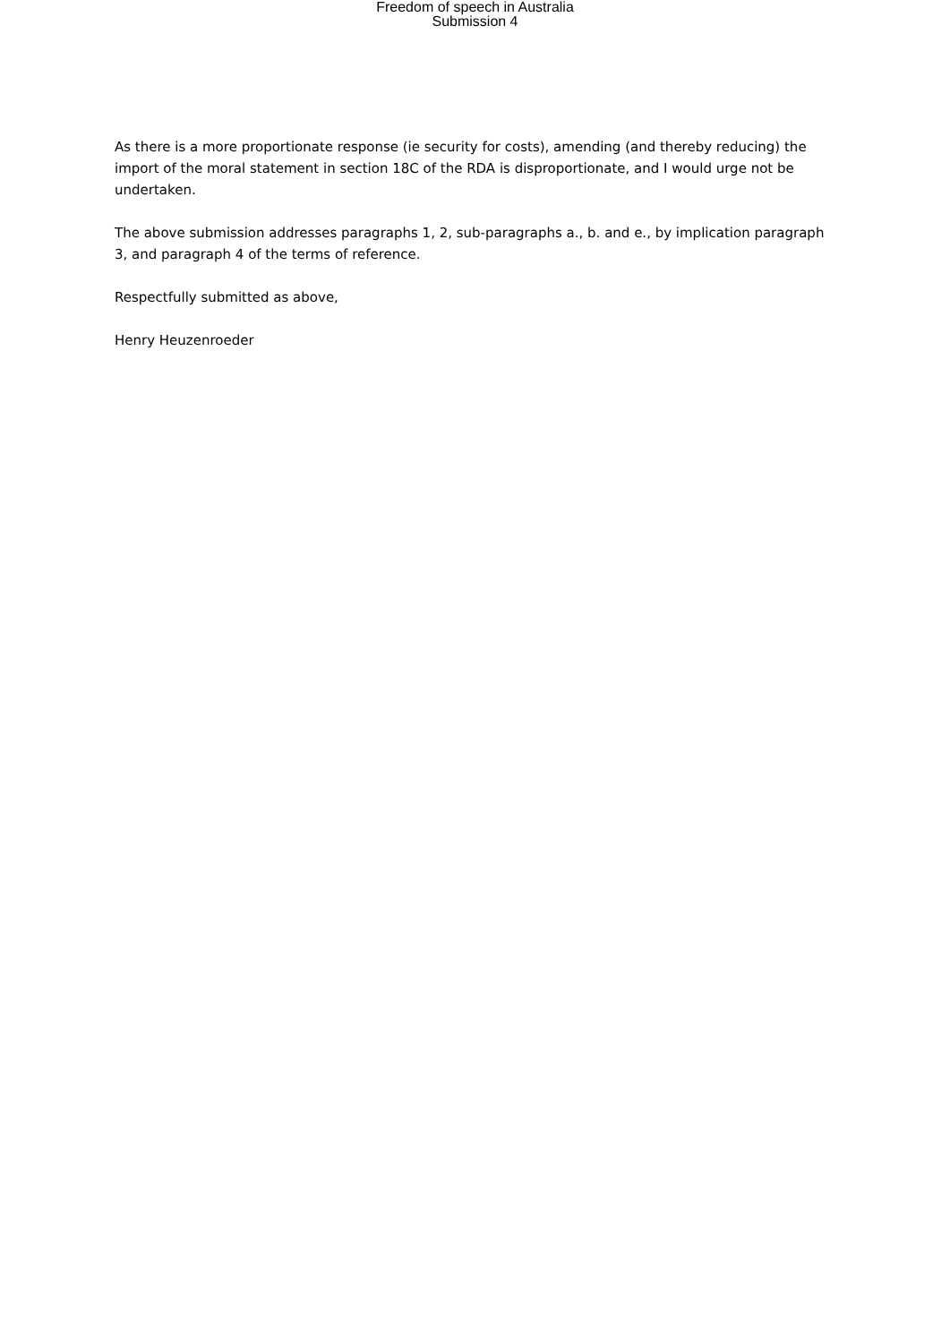Freedom of speech in Australia
Submission 4
As there is a more proportionate response (ie security for costs), amending (and thereby reducing) the import of the moral statement in section 18C of the RDA is disproportionate, and I would urge not be undertaken.
The above submission addresses paragraphs 1, 2, sub-paragraphs a., b. and e., by implication paragraph 3, and paragraph 4 of the terms of reference.
Respectfully submitted as above,
Henry Heuzenroeder